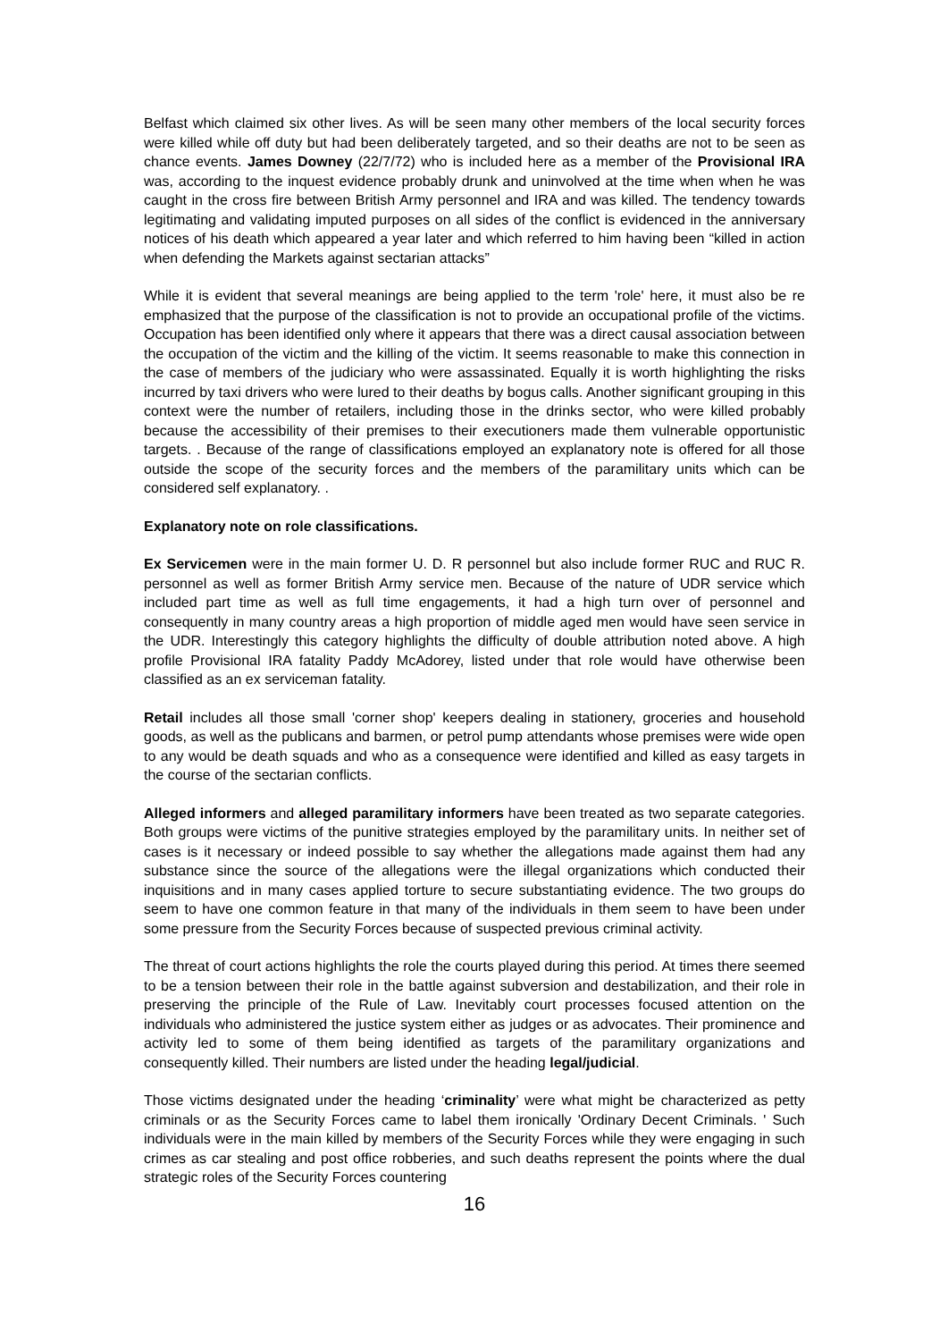Belfast which claimed six other lives. As will be seen many other members of the local security forces were killed while off duty but had been deliberately targeted, and so their deaths are not to be seen as chance events. James Downey (22/7/72) who is included here as a member of the Provisional IRA was, according to the inquest evidence probably drunk and uninvolved at the time when when he was caught in the cross fire between British Army personnel and IRA and was killed. The tendency towards legitimating and validating imputed purposes on all sides of the conflict is evidenced in the anniversary notices of his death which appeared a year later and which referred to him having been “killed in action when defending the Markets against sectarian attacks”
While it is evident that several meanings are being applied to the term 'role' here, it must also be re emphasized that the purpose of the classification is not to provide an occupational profile of the victims. Occupation has been identified only where it appears that there was a direct causal association between the occupation of the victim and the killing of the victim. It seems reasonable to make this connection in the case of members of the judiciary who were assassinated. Equally it is worth highlighting the risks incurred by taxi drivers who were lured to their deaths by bogus calls. Another significant grouping in this context were the number of retailers, including those in the drinks sector, who were killed probably because the accessibility of their premises to their executioners made them vulnerable opportunistic targets. . Because of the range of classifications employed an explanatory note is offered for all those outside the scope of the security forces and the members of the paramilitary units which can be considered self explanatory. .
Explanatory note on role classifications.
Ex Servicemen were in the main former U. D. R personnel but also include former RUC and RUC R. personnel as well as former British Army service men. Because of the nature of UDR service which included part time as well as full time engagements, it had a high turn over of personnel and consequently in many country areas a high proportion of middle aged men would have seen service in the UDR. Interestingly this category highlights the difficulty of double attribution noted above. A high profile Provisional IRA fatality Paddy McAdorey, listed under that role would have otherwise been classified as an ex serviceman fatality.
Retail includes all those small 'corner shop' keepers dealing in stationery, groceries and household goods, as well as the publicans and barmen, or petrol pump attendants whose premises were wide open to any would be death squads and who as a consequence were identified and killed as easy targets in the course of the sectarian conflicts.
Alleged informers and alleged paramilitary informers have been treated as two separate categories. Both groups were victims of the punitive strategies employed by the paramilitary units. In neither set of cases is it necessary or indeed possible to say whether the allegations made against them had any substance since the source of the allegations were the illegal organizations which conducted their inquisitions and in many cases applied torture to secure substantiating evidence. The two groups do seem to have one common feature in that many of the individuals in them seem to have been under some pressure from the Security Forces because of suspected previous criminal activity.
The threat of court actions highlights the role the courts played during this period. At times there seemed to be a tension between their role in the battle against subversion and destabilization, and their role in preserving the principle of the Rule of Law. Inevitably court processes focused attention on the individuals who administered the justice system either as judges or as advocates. Their prominence and activity led to some of them being identified as targets of the paramilitary organizations and consequently killed. Their numbers are listed under the heading legal/judicial.
Those victims designated under the heading ‘criminality’ were what might be characterized as petty criminals or as the Security Forces came to label them ironically 'Ordinary Decent Criminals. ' Such individuals were in the main killed by members of the Security Forces while they were engaging in such crimes as car stealing and post office robberies, and such deaths represent the points where the dual strategic roles of the Security Forces countering
16